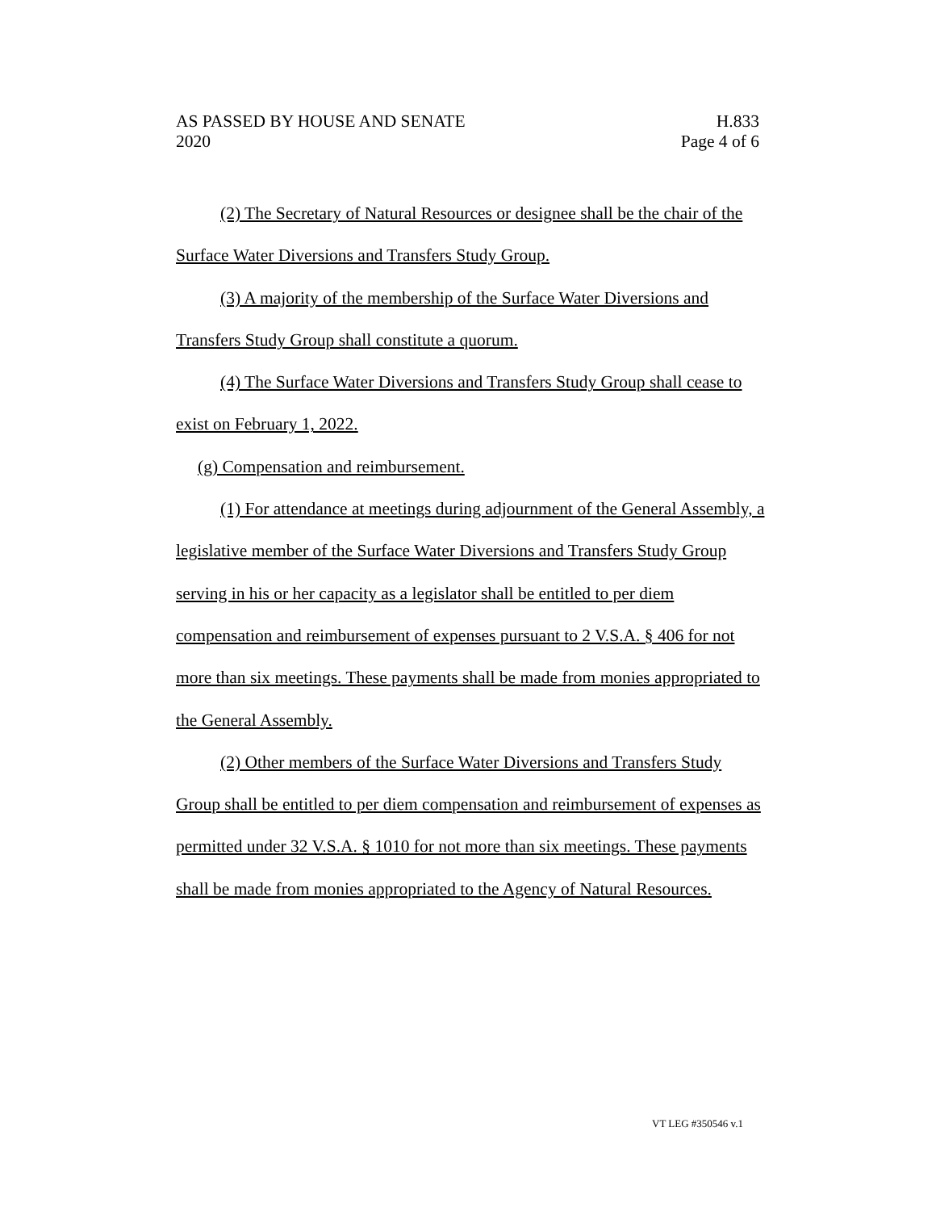AS PASSED BY HOUSE AND SENATE H.833
2020 Page 4 of 6
(2) The Secretary of Natural Resources or designee shall be the chair of the Surface Water Diversions and Transfers Study Group.
(3) A majority of the membership of the Surface Water Diversions and Transfers Study Group shall constitute a quorum.
(4) The Surface Water Diversions and Transfers Study Group shall cease to exist on February 1, 2022.
(g) Compensation and reimbursement.
(1) For attendance at meetings during adjournment of the General Assembly, a legislative member of the Surface Water Diversions and Transfers Study Group serving in his or her capacity as a legislator shall be entitled to per diem compensation and reimbursement of expenses pursuant to 2 V.S.A. § 406 for not more than six meetings. These payments shall be made from monies appropriated to the General Assembly.
(2) Other members of the Surface Water Diversions and Transfers Study Group shall be entitled to per diem compensation and reimbursement of expenses as permitted under 32 V.S.A. § 1010 for not more than six meetings. These payments shall be made from monies appropriated to the Agency of Natural Resources.
VT LEG #350546 v.1